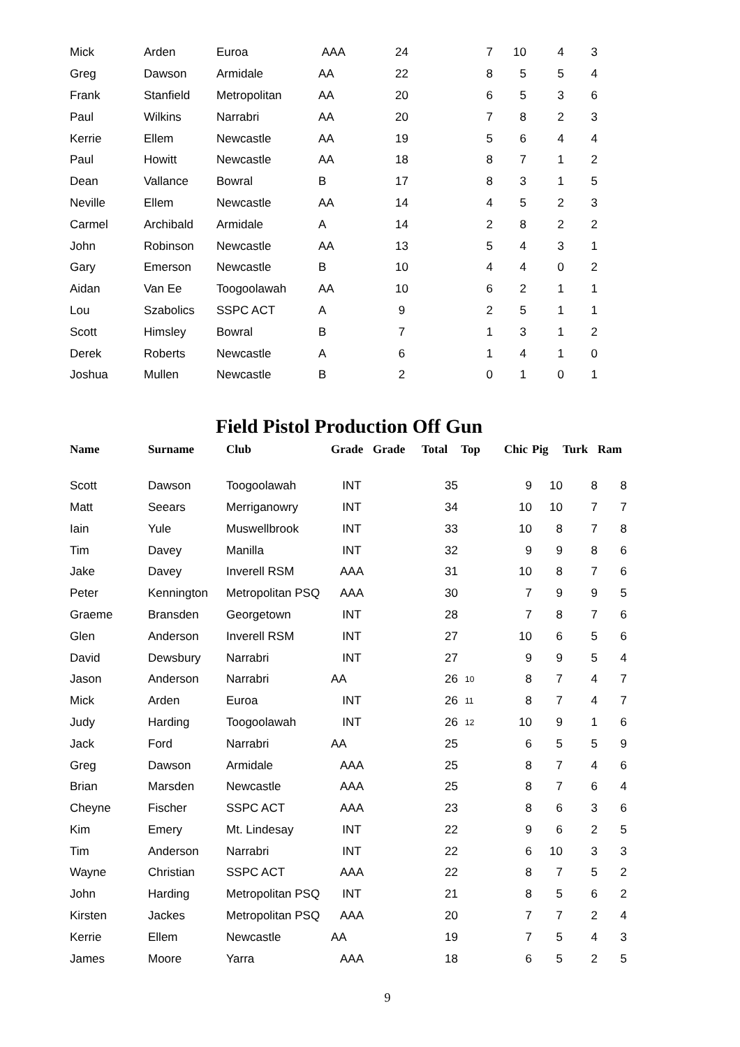| Mick | Arden | Euroa | AAA | 24 | 7 | 10 | 4 | 3 |
| Greg | Dawson | Armidale | AA | 22 | 8 | 5 | 5 | 4 |
| Frank | Stanfield | Metropolitan | AA | 20 | 6 | 5 | 3 | 6 |
| Paul | Wilkins | Narrabri | AA | 20 | 7 | 8 | 2 | 3 |
| Kerrie | Ellem | Newcastle | AA | 19 | 5 | 6 | 4 | 4 |
| Paul | Howitt | Newcastle | AA | 18 | 8 | 7 | 1 | 2 |
| Dean | Vallance | Bowral | B | 17 | 8 | 3 | 1 | 5 |
| Neville | Ellem | Newcastle | AA | 14 | 4 | 5 | 2 | 3 |
| Carmel | Archibald | Armidale | A | 14 | 2 | 8 | 2 | 2 |
| John | Robinson | Newcastle | AA | 13 | 5 | 4 | 3 | 1 |
| Gary | Emerson | Newcastle | B | 10 | 4 | 4 | 0 | 2 |
| Aidan | Van Ee | Toogoolawah | AA | 10 | 6 | 2 | 1 | 1 |
| Lou | Szabolics | SSPC ACT | A | 9 | 2 | 5 | 1 | 1 |
| Scott | Himsley | Bowral | B | 7 | 1 | 3 | 1 | 2 |
| Derek | Roberts | Newcastle | A | 6 | 1 | 4 | 1 | 0 |
| Joshua | Mullen | Newcastle | B | 2 | 0 | 1 | 0 | 1 |
Field Pistol Production Off Gun
| Name | Surname | Club | Grade | Grade | Total | Top | Chic | Pig | Turk | Ram |
| --- | --- | --- | --- | --- | --- | --- | --- | --- | --- | --- |
| Scott | Dawson | Toogoolawah | INT | | 35 | | 9 | 10 | 8 | 8 |
| Matt | Seears | Merriganowry | INT | | 34 | | 10 | 10 | 7 | 7 |
| Iain | Yule | Muswellbrook | INT | | 33 | | 10 | 8 | 7 | 8 |
| Tim | Davey | Manilla | INT | | 32 | | 9 | 9 | 8 | 6 |
| Jake | Davey | Inverell RSM | AAA | | 31 | | 10 | 8 | 7 | 6 |
| Peter | Kennington | Metropolitan PSQ | AAA | | 30 | | 7 | 9 | 9 | 5 |
| Graeme | Bransden | Georgetown | INT | | 28 | | 7 | 8 | 7 | 6 |
| Glen | Anderson | Inverell RSM | INT | | 27 | | 10 | 6 | 5 | 6 |
| David | Dewsbury | Narrabri | INT | | 27 | | 9 | 9 | 5 | 4 |
| Jason | Anderson | Narrabri | AA | | 26 | 10 | 8 | 7 | 4 | 7 |
| Mick | Arden | Euroa | INT | | 26 | 11 | 8 | 7 | 4 | 7 |
| Judy | Harding | Toogoolawah | INT | | 26 | 12 | 10 | 9 | 1 | 6 |
| Jack | Ford | Narrabri | AA | | 25 | | 6 | 5 | 5 | 9 |
| Greg | Dawson | Armidale | AAA | | 25 | | 8 | 7 | 4 | 6 |
| Brian | Marsden | Newcastle | AAA | | 25 | | 8 | 7 | 6 | 4 |
| Cheyne | Fischer | SSPC ACT | AAA | | 23 | | 8 | 6 | 3 | 6 |
| Kim | Emery | Mt. Lindesay | INT | | 22 | | 9 | 6 | 2 | 5 |
| Tim | Anderson | Narrabri | INT | | 22 | | 6 | 10 | 3 | 3 |
| Wayne | Christian | SSPC ACT | AAA | | 22 | | 8 | 7 | 5 | 2 |
| John | Harding | Metropolitan PSQ | INT | | 21 | | 8 | 5 | 6 | 2 |
| Kirsten | Jackes | Metropolitan PSQ | AAA | | 20 | | 7 | 7 | 2 | 4 |
| Kerrie | Ellem | Newcastle | AA | | 19 | | 7 | 5 | 4 | 3 |
| James | Moore | Yarra | AAA | | 18 | | 6 | 5 | 2 | 5 |
9